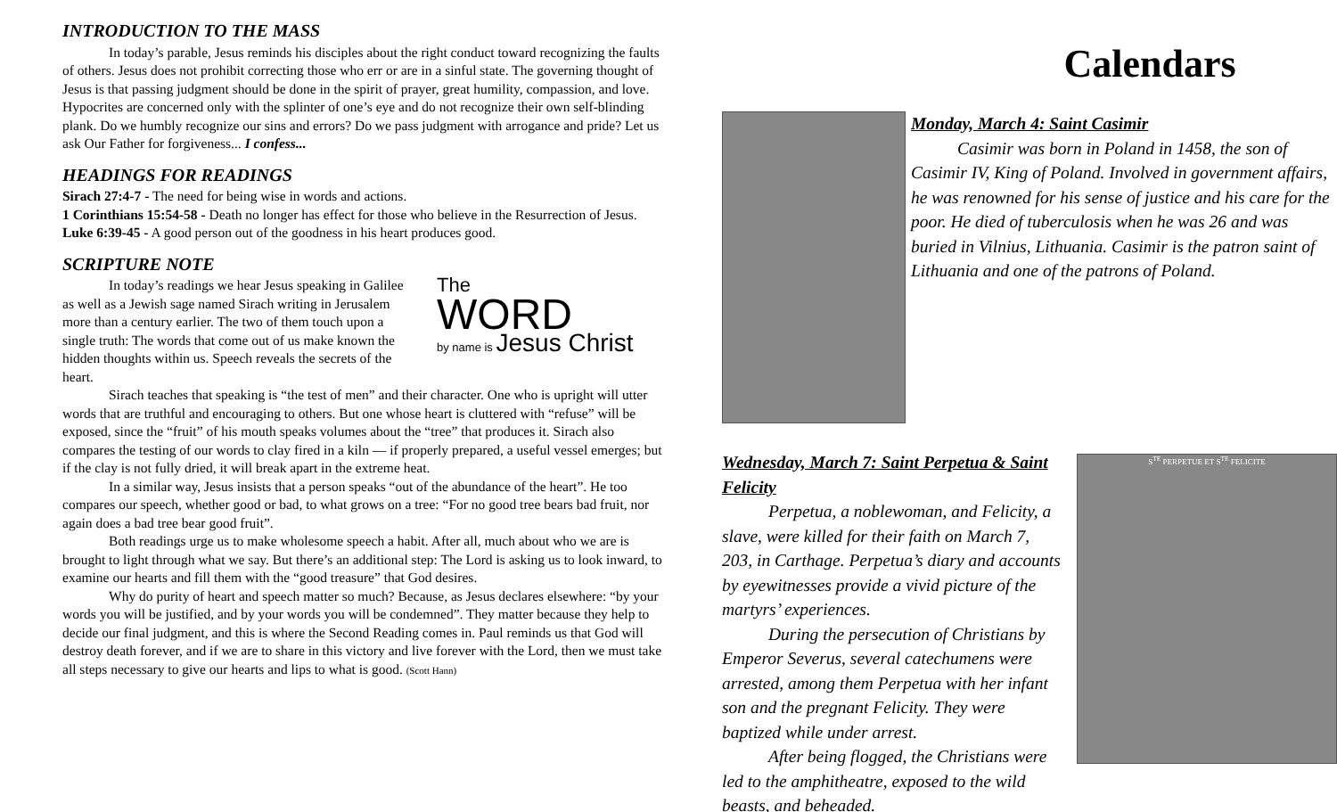INTRODUCTION TO THE MASS
In today’s parable, Jesus reminds his disciples about the right conduct toward recognizing the faults of others. Jesus does not prohibit correcting those who err or are in a sinful state. The governing thought of Jesus is that passing judgment should be done in the spirit of prayer, great humility, compassion, and love. Hypocrites are concerned only with the splinter of one’s eye and do not recognize their own self-blinding plank. Do we humbly recognize our sins and errors? Do we pass judgment with arrogance and pride? Let us ask Our Father for forgiveness... I confess...
HEADINGS FOR READINGS
Sirach 27:4-7 - The need for being wise in words and actions.
1 Corinthians 15:54-58 - Death no longer has effect for those who believe in the Resurrection of Jesus.
Luke 6:39-45 - A good person out of the goodness in his heart produces good.
SCRIPTURE NOTE
In today’s readings we hear Jesus speaking in Galilee as well as a Jewish sage named Sirach writing in Jerusalem more than a century earlier. The two of them touch upon a single truth: The words that come out of us make known the hidden thoughts within us. Speech reveals the secrets of the heart.
The
WORD
by name is Jesus Christ
Sirach teaches that speaking is “the test of men” and their character. One who is upright will utter words that are truthful and encouraging to others. But one whose heart is cluttered with “refuse” will be exposed, since the “fruit” of his mouth speaks volumes about the “tree” that produces it. Sirach also compares the testing of our words to clay fired in a kiln — if properly prepared, a useful vessel emerges; but if the clay is not fully dried, it will break apart in the extreme heat.
In a similar way, Jesus insists that a person speaks “out of the abundance of the heart”. He too compares our speech, whether good or bad, to what grows on a tree: “For no good tree bears bad fruit, nor again does a bad tree bear good fruit”.
Both readings urge us to make wholesome speech a habit. After all, much about who we are is brought to light through what we say. But there’s an additional step: The Lord is asking us to look inward, to examine our hearts and fill them with the “good treasure” that God desires.
Why do purity of heart and speech matter so much? Because, as Jesus declares elsewhere: “by your words you will be justified, and by your words you will be condemned”. They matter because they help to decide our final judgment, and this is where the Second Reading comes in. Paul reminds us that God will destroy death forever, and if we are to share in this victory and live forever with the Lord, then we must take all steps necessary to give our hearts and lips to what is good. (Scott Hann)
Calendars
Monday, March 4: Saint Casimir
Casimir was born in Poland in 1458, the son of Casimir IV, King of Poland. Involved in government affairs, he was renowned for his sense of justice and his care for the poor. He died of tuberculosis when he was 26 and was buried in Vilnius, Lithuania. Casimir is the patron saint of Lithuania and one of the patrons of Poland.
Wednesday, March 7: Saint Perpetua & Saint Felicity
Perpetua, a noblewoman, and Felicity, a slave, were killed for their faith on March 7, 203, in Carthage. Perpetua’s diary and accounts by eyewitnesses provide a vivid picture of the martyrs’ experiences.
During the persecution of Christians by Emperor Severus, several catechumens were arrested, among them Perpetua with her infant son and the pregnant Felicity. They were baptized while under arrest.
After being flogged, the Christians were led to the amphitheatre, exposed to the wild beasts, and beheaded.
S<sup>TE</sup> PERPETUE ET S<sup>TE</sup> FELICITE